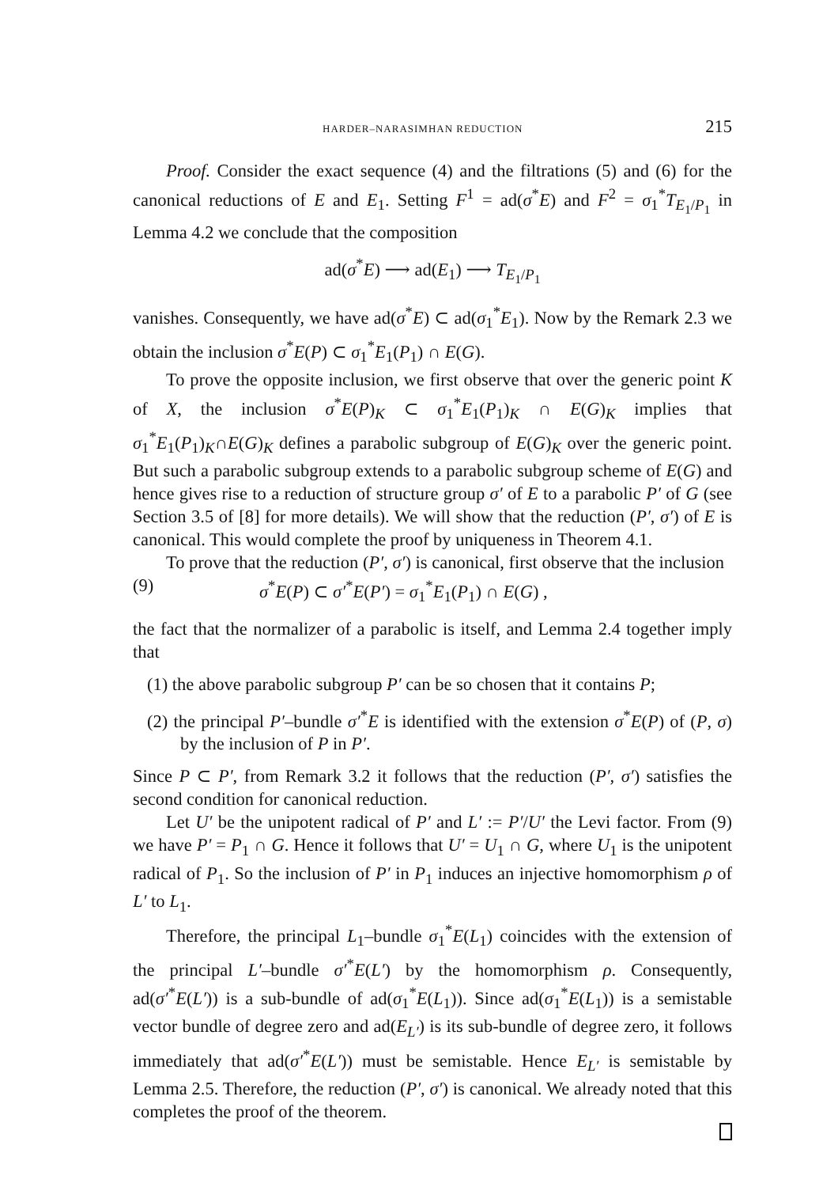HARDER–NARASIMHAN REDUCTION 215
Proof. Consider the exact sequence (4) and the filtrations (5) and (6) for the canonical reductions of E and E<sub>1</sub>. Setting F<sup>1</sup> = ad(σ<sup>*</sup>E) and F<sup>2</sup> = σ<sub>1</sub><sup>*</sup>T<sub>E<sub>1</sub>/P<sub>1</sub></sub> in Lemma 4.2 we conclude that the composition
ad(σ<sup>*</sup>E) ⟶ ad(E<sub>1</sub>) ⟶ T<sub>E<sub>1</sub>/P<sub>1</sub></sub>
vanishes. Consequently, we have ad(σ<sup>*</sup>E) ⊂ ad(σ<sub>1</sub><sup>*</sup>E<sub>1</sub>). Now by the Remark 2.3 we obtain the inclusion σ<sup>*</sup>E(P) ⊂ σ<sub>1</sub><sup>*</sup>E<sub>1</sub>(P<sub>1</sub>) ∩ E(G).
To prove the opposite inclusion, we first observe that over the generic point K of X, the inclusion σ<sup>*</sup>E(P)<sub>K</sub> ⊂ σ<sub>1</sub><sup>*</sup>E<sub>1</sub>(P<sub>1</sub>)<sub>K</sub> ∩ E(G)<sub>K</sub> implies that σ<sub>1</sub><sup>*</sup>E<sub>1</sub>(P<sub>1</sub>)<sub>K</sub>∩E(G)<sub>K</sub> defines a parabolic subgroup of E(G)<sub>K</sub> over the generic point. But such a parabolic subgroup extends to a parabolic subgroup scheme of E(G) and hence gives rise to a reduction of structure group σ′ of E to a parabolic P′ of G (see Section 3.5 of [8] for more details). We will show that the reduction (P′, σ′) of E is canonical. This would complete the proof by uniqueness in Theorem 4.1.
To prove that the reduction (P′, σ′) is canonical, first observe that the inclusion
(9) σ<sup>*</sup>E(P) ⊂ σ′<sup>*</sup>E(P′) = σ<sub>1</sub><sup>*</sup>E<sub>1</sub>(P<sub>1</sub>) ∩ E(G) ,
the fact that the normalizer of a parabolic is itself, and Lemma 2.4 together imply that
(1) the above parabolic subgroup P′ can be so chosen that it contains P;
(2) the principal P′–bundle σ′<sup>*</sup>E is identified with the extension σ<sup>*</sup>E(P) of (P, σ) by the inclusion of P in P′.
Since P ⊂ P′, from Remark 3.2 it follows that the reduction (P′, σ′) satisfies the second condition for canonical reduction.
Let U′ be the unipotent radical of P′ and L′ := P′/U′ the Levi factor. From (9) we have P′ = P<sub>1</sub> ∩ G. Hence it follows that U′ = U<sub>1</sub> ∩ G, where U<sub>1</sub> is the unipotent radical of P<sub>1</sub>. So the inclusion of P′ in P<sub>1</sub> induces an injective homomorphism ρ of L′ to L<sub>1</sub>.
Therefore, the principal L<sub>1</sub>–bundle σ<sub>1</sub><sup>*</sup>E(L<sub>1</sub>) coincides with the extension of the principal L′–bundle σ′<sup>*</sup>E(L′) by the homomorphism ρ. Consequently, ad(σ′<sup>*</sup>E(L′)) is a sub-bundle of ad(σ<sub>1</sub><sup>*</sup>E(L<sub>1</sub>)). Since ad(σ<sub>1</sub><sup>*</sup>E(L<sub>1</sub>)) is a semistable vector bundle of degree zero and ad(E<sub>L′</sub>) is its sub-bundle of degree zero, it follows immediately that ad(σ′<sup>*</sup>E(L′)) must be semistable. Hence E<sub>L′</sub> is semistable by Lemma 2.5. Therefore, the reduction (P′, σ′) is canonical. We already noted that this completes the proof of the theorem.